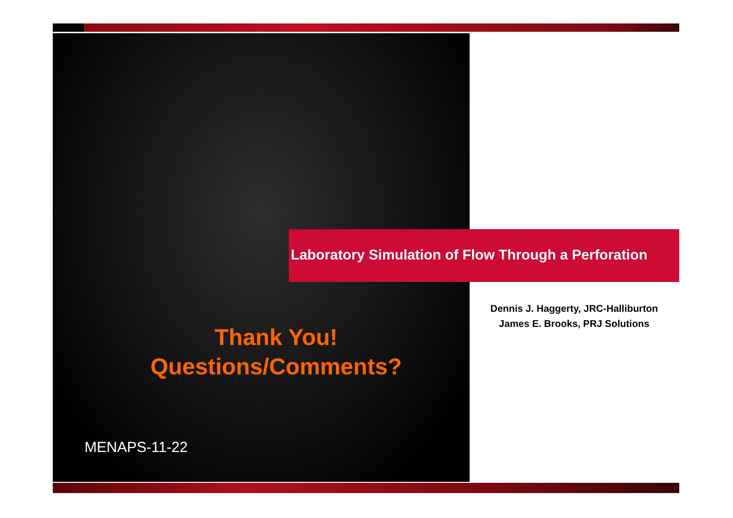Laboratory Simulation of Flow Through a Perforation
Dennis J. Haggerty, JRC-Halliburton
James E. Brooks, PRJ Solutions
Thank You!
Questions/Comments?
MENAPS-11-22